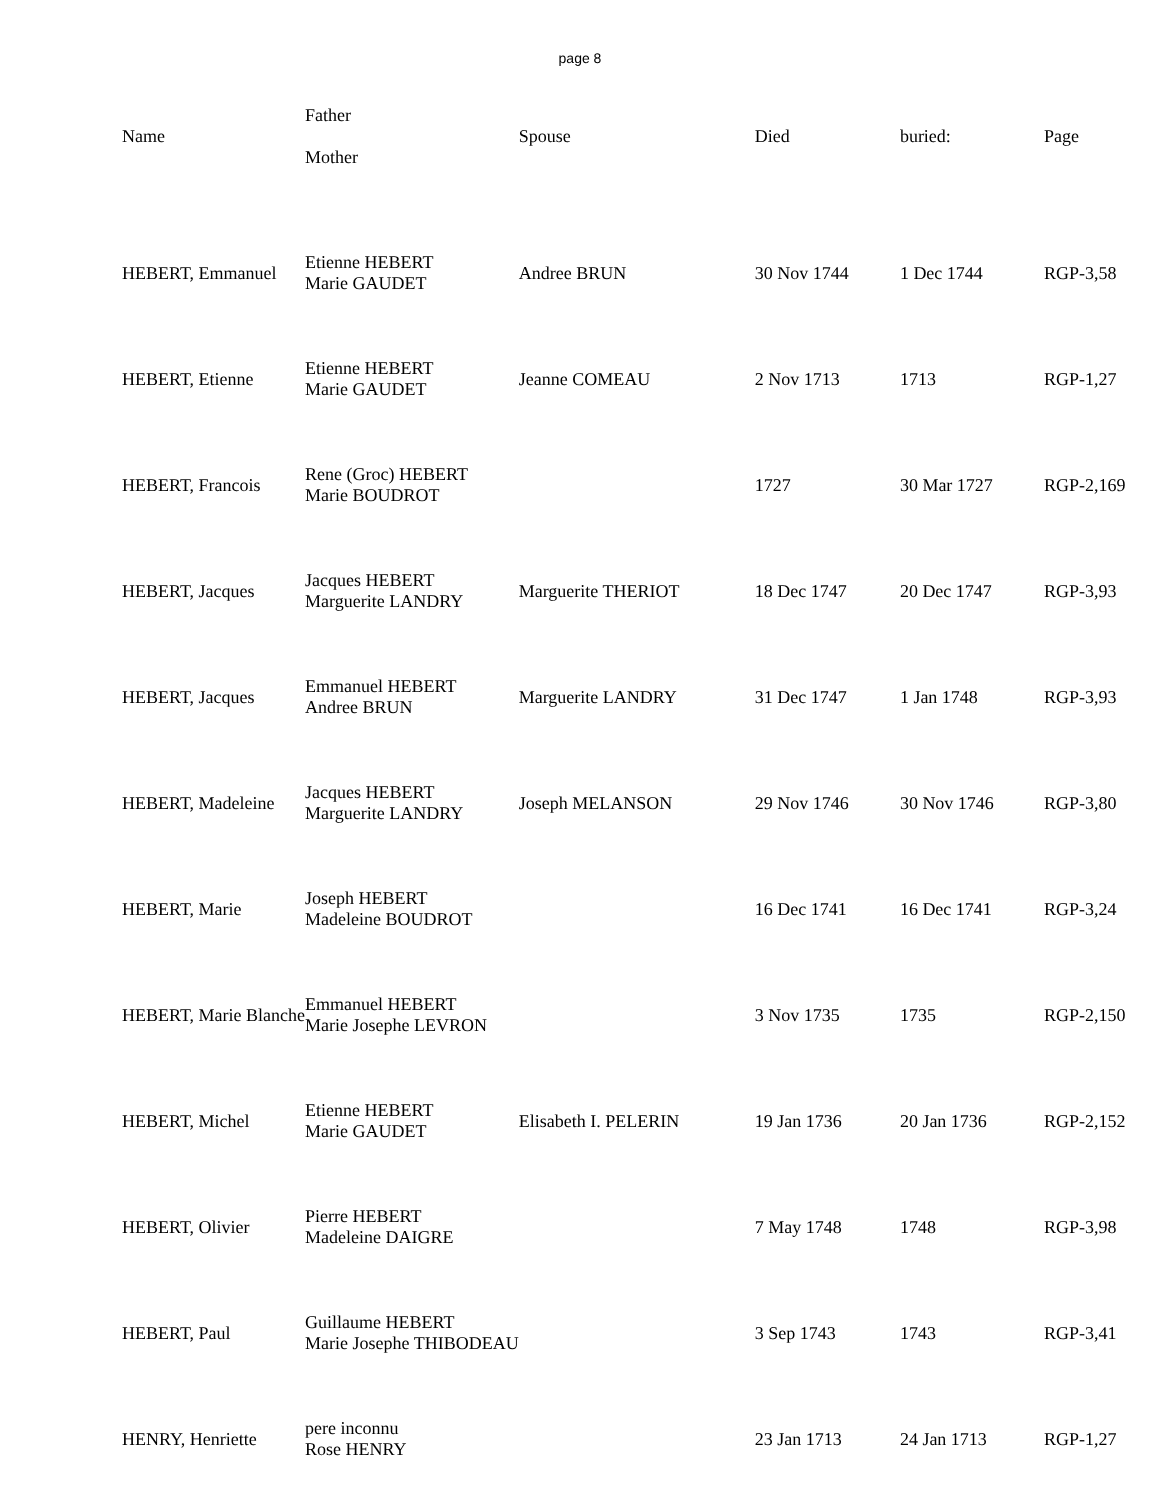page 8
| Name | Father Mother | Spouse | Died | buried: | Page |
| --- | --- | --- | --- | --- | --- |
| HEBERT, Emmanuel | Etienne HEBERT Marie GAUDET | Andree BRUN | 30 Nov 1744 | 1 Dec 1744 | RGP-3,58 |
| HEBERT, Etienne | Etienne HEBERT Marie GAUDET | Jeanne COMEAU | 2 Nov 1713 | 1713 | RGP-1,27 |
| HEBERT, Francois | Rene (Groc) HEBERT Marie BOUDROT | | 1727 | 30 Mar 1727 | RGP-2,169 |
| HEBERT, Jacques | Jacques HEBERT Marguerite LANDRY | Marguerite THERIOT | 18 Dec 1747 | 20 Dec 1747 | RGP-3,93 |
| HEBERT, Jacques | Emmanuel HEBERT Andree BRUN | Marguerite LANDRY | 31 Dec 1747 | 1 Jan 1748 | RGP-3,93 |
| HEBERT, Madeleine | Jacques HEBERT Marguerite LANDRY | Joseph MELANSON | 29 Nov 1746 | 30 Nov 1746 | RGP-3,80 |
| HEBERT, Marie | Joseph HEBERT Madeleine BOUDROT | | 16 Dec 1741 | 16 Dec 1741 | RGP-3,24 |
| HEBERT, Marie Blanche | Emmanuel HEBERT Marie Josephe LEVRON | | 3 Nov 1735 | 1735 | RGP-2,150 |
| HEBERT, Michel | Etienne HEBERT Marie GAUDET | Elisabeth I. PELERIN | 19 Jan 1736 | 20 Jan 1736 | RGP-2,152 |
| HEBERT, Olivier | Pierre HEBERT Madeleine DAIGRE | | 7 May 1748 | 1748 | RGP-3,98 |
| HEBERT, Paul | Guillaume HEBERT Marie Josephe THIBODEAU | | 3 Sep 1743 | 1743 | RGP-3,41 |
| HENRY, Henriette | pere inconnu Rose HENRY | | 23 Jan 1713 | 24 Jan 1713 | RGP-1,27 |